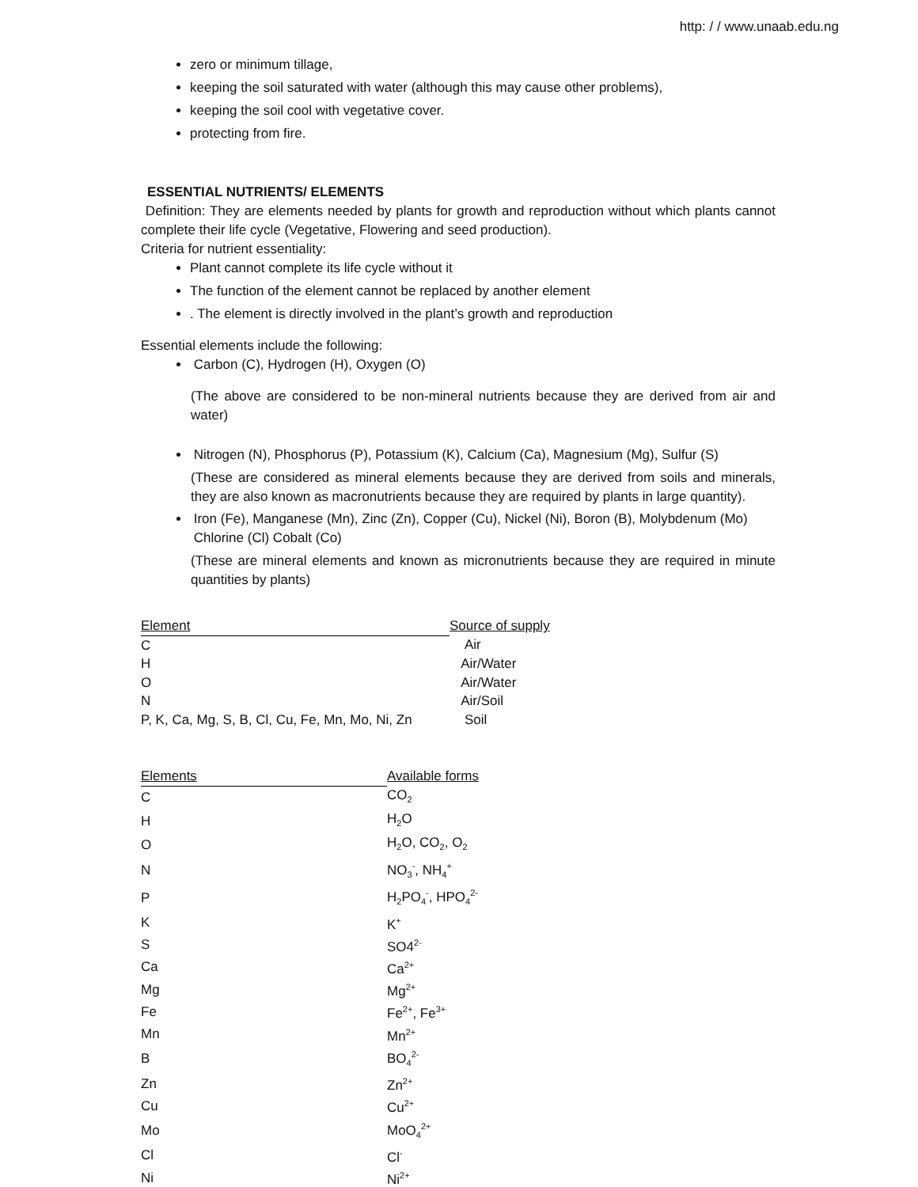http: / / www.unaab.edu.ng
zero or minimum tillage,
keeping the soil saturated with water (although this may cause other problems),
keeping the soil cool with vegetative cover.
protecting from fire.
ESSENTIAL NUTRIENTS/ ELEMENTS
Definition: They are elements needed by plants for growth and reproduction without which plants cannot complete their life cycle (Vegetative, Flowering and seed production).
Criteria for nutrient essentiality:
Plant cannot complete its life cycle without it
The function of the element cannot be replaced by another element
. The element is directly involved in the plant’s growth and reproduction
Essential elements include the following:
Carbon (C), Hydrogen (H), Oxygen (O)
(The above are considered to be non-mineral nutrients because they are derived from air and water)
Nitrogen (N), Phosphorus (P), Potassium (K), Calcium (Ca), Magnesium (Mg), Sulfur (S)
(These are considered as mineral elements because they are derived from soils and minerals, they are also known as macronutrients because they are required by plants in large quantity).
Iron (Fe), Manganese (Mn), Zinc (Zn), Copper (Cu), Nickel (Ni), Boron (B), Molybdenum (Mo)
Chlorine (Cl) Cobalt (Co)
(These are mineral elements and known as micronutrients because they are required in minute quantities by plants)
| Element | Source of supply |
| --- | --- |
| C | Air |
| H | Air/Water |
| O | Air/Water |
| N | Air/Soil |
| P, K, Ca, Mg, S, B, Cl, Cu, Fe, Mn, Mo, Ni, Zn | Soil |
| Elements | Available forms |
| --- | --- |
| C | CO<sub>2</sub> |
| H | H<sub>2</sub>O |
| O | H<sub>2</sub>O, CO<sub>2</sub>, O<sub>2</sub> |
| N | NO<sub>3</sub><sup>-</sup>, NH<sub>4</sub><sup>+</sup> |
| P | H<sub>2</sub>PO<sub>4</sub><sup>-</sup>, HPO<sub>4</sub><sup>2-</sup> |
| K | K<sup>+</sup> |
| S | SO4<sup>2-</sup> |
| Ca | Ca<sup>2+</sup> |
| Mg | Mg<sup>2+</sup> |
| Fe | Fe<sup>2+</sup>, Fe<sup>3+</sup> |
| Mn | Mn<sup>2+</sup> |
| B | BO<sub>4</sub><sup>2-</sup> |
| Zn | Zn<sup>2+</sup> |
| Cu | Cu<sup>2+</sup> |
| Mo | MoO<sub>4</sub><sup>2+</sup> |
| Cl | Cl<sup>-</sup> |
| Ni | Ni<sup>2+</sup> |